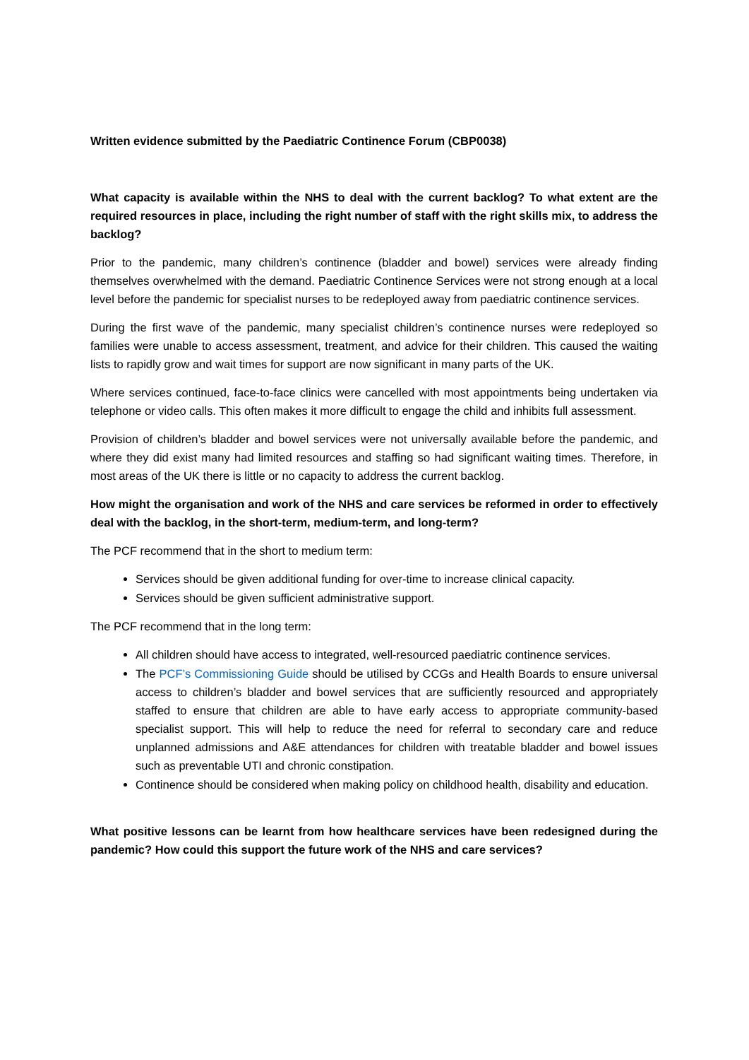Written evidence submitted by the Paediatric Continence Forum (CBP0038)
What capacity is available within the NHS to deal with the current backlog? To what extent are the required resources in place, including the right number of staff with the right skills mix, to address the backlog?
Prior to the pandemic, many children’s continence (bladder and bowel) services were already finding themselves overwhelmed with the demand. Paediatric Continence Services were not strong enough at a local level before the pandemic for specialist nurses to be redeployed away from paediatric continence services.
During the first wave of the pandemic, many specialist children’s continence nurses were redeployed so families were unable to access assessment, treatment, and advice for their children. This caused the waiting lists to rapidly grow and wait times for support are now significant in many parts of the UK.
Where services continued, face-to-face clinics were cancelled with most appointments being undertaken via telephone or video calls. This often makes it more difficult to engage the child and inhibits full assessment.
Provision of children’s bladder and bowel services were not universally available before the pandemic, and where they did exist many had limited resources and staffing so had significant waiting times. Therefore, in most areas of the UK there is little or no capacity to address the current backlog.
How might the organisation and work of the NHS and care services be reformed in order to effectively deal with the backlog, in the short-term, medium-term, and long-term?
The PCF recommend that in the short to medium term:
Services should be given additional funding for over-time to increase clinical capacity.
Services should be given sufficient administrative support.
The PCF recommend that in the long term:
All children should have access to integrated, well-resourced paediatric continence services.
The PCF’s Commissioning Guide should be utilised by CCGs and Health Boards to ensure universal access to children’s bladder and bowel services that are sufficiently resourced and appropriately staffed to ensure that children are able to have early access to appropriate community-based specialist support. This will help to reduce the need for referral to secondary care and reduce unplanned admissions and A&E attendances for children with treatable bladder and bowel issues such as preventable UTI and chronic constipation.
Continence should be considered when making policy on childhood health, disability and education.
What positive lessons can be learnt from how healthcare services have been redesigned during the pandemic? How could this support the future work of the NHS and care services?